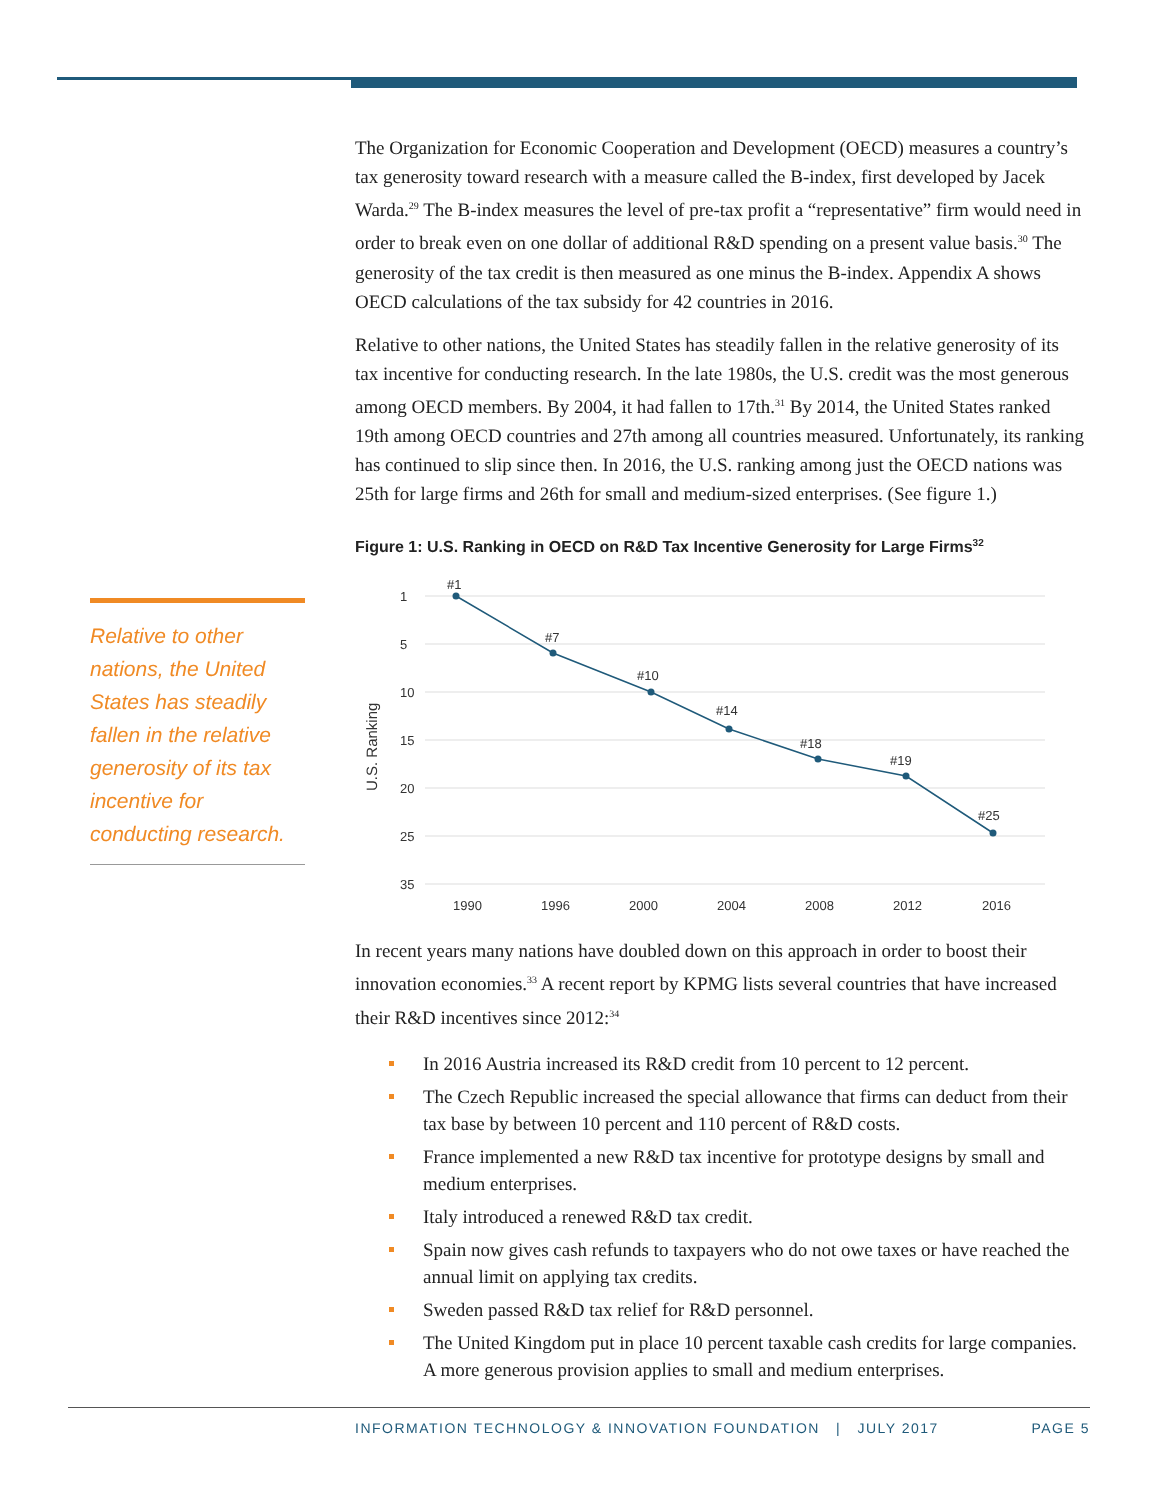Relative to other nations, the United States has steadily fallen in the relative generosity of its tax incentive for conducting research.
The Organization for Economic Cooperation and Development (OECD) measures a country’s tax generosity toward research with a measure called the B-index, first developed by Jacek Warda.<sup>29</sup> The B-index measures the level of pre-tax profit a “representative” firm would need in order to break even on one dollar of additional R&D spending on a present value basis.<sup>30</sup> The generosity of the tax credit is then measured as one minus the B-index. Appendix A shows OECD calculations of the tax subsidy for 42 countries in 2016.
Relative to other nations, the United States has steadily fallen in the relative generosity of its tax incentive for conducting research. In the late 1980s, the U.S. credit was the most generous among OECD members. By 2004, it had fallen to 17th.<sup>31</sup> By 2014, the United States ranked 19th among OECD countries and 27th among all countries measured. Unfortunately, its ranking has continued to slip since then. In 2016, the U.S. ranking among just the OECD nations was 25th for large firms and 26th for small and medium-sized enterprises. (See figure 1.)
Figure 1: U.S. Ranking in OECD on R&D Tax Incentive Generosity for Large Firms<sup>32</sup>
1
5
10
15
20
25
35
U.S. Ranking
#1
#7
#10
#14
#18
#19
#25
1990
1996
2000
2004
2008
2012
2016
In recent years many nations have doubled down on this approach in order to boost their innovation economies.<sup>33</sup> A recent report by KPMG lists several countries that have increased their R&D incentives since 2012:<sup>34</sup>
In 2016 Austria increased its R&D credit from 10 percent to 12 percent.
The Czech Republic increased the special allowance that firms can deduct from their tax base by between 10 percent and 110 percent of R&D costs.
France implemented a new R&D tax incentive for prototype designs by small and medium enterprises.
Italy introduced a renewed R&D tax credit.
Spain now gives cash refunds to taxpayers who do not owe taxes or have reached the annual limit on applying tax credits.
Sweden passed R&D tax relief for R&D personnel.
The United Kingdom put in place 10 percent taxable cash credits for large companies. A more generous provision applies to small and medium enterprises.
INFORMATION TECHNOLOGY & INNOVATION FOUNDATION | JULY 2017 PAGE 5